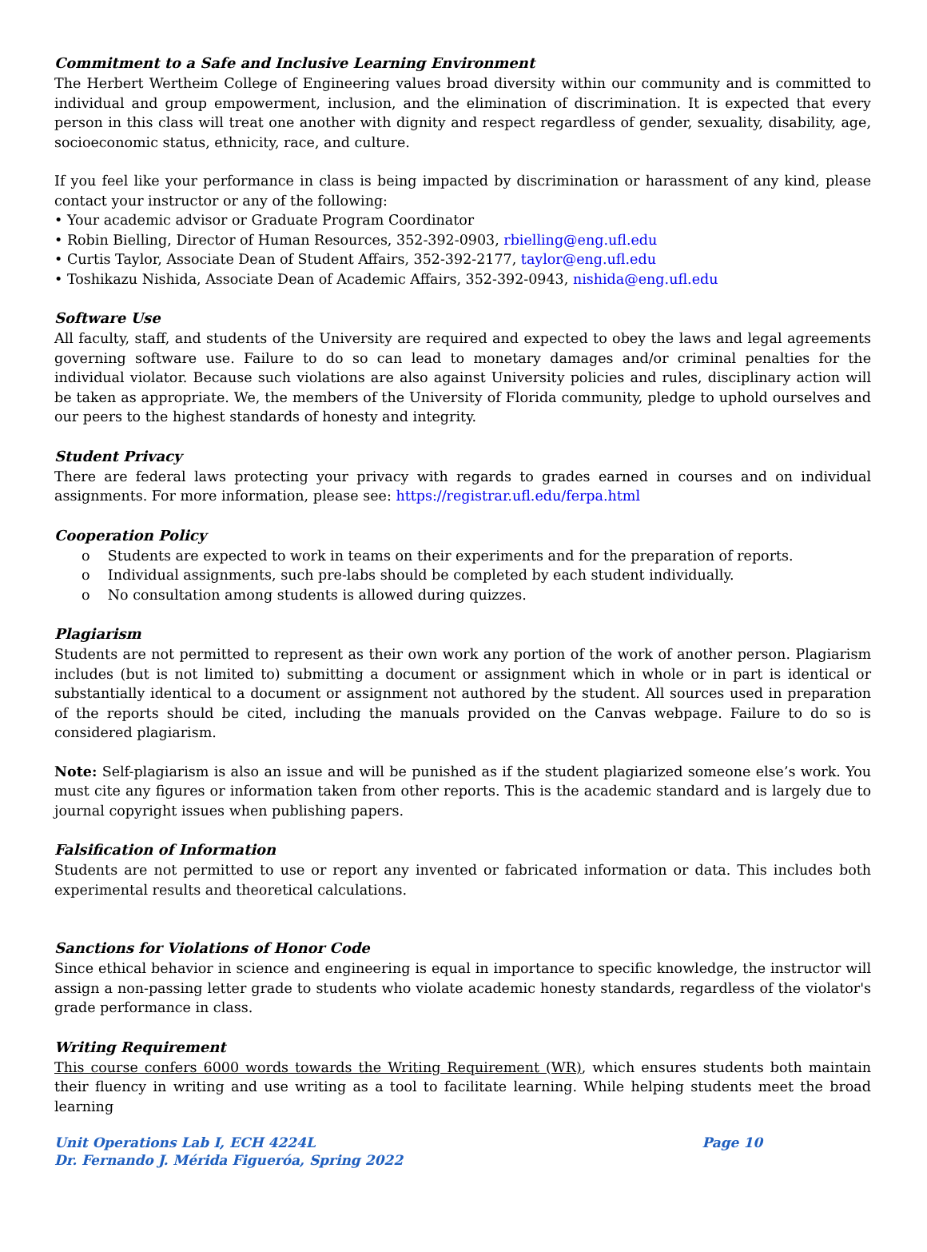Commitment to a Safe and Inclusive Learning Environment
The Herbert Wertheim College of Engineering values broad diversity within our community and is committed to individual and group empowerment, inclusion, and the elimination of discrimination. It is expected that every person in this class will treat one another with dignity and respect regardless of gender, sexuality, disability, age, socioeconomic status, ethnicity, race, and culture.
If you feel like your performance in class is being impacted by discrimination or harassment of any kind, please contact your instructor or any of the following:
• Your academic advisor or Graduate Program Coordinator
• Robin Bielling, Director of Human Resources, 352-392-0903, rbielling@eng.ufl.edu
• Curtis Taylor, Associate Dean of Student Affairs, 352-392-2177, taylor@eng.ufl.edu
• Toshikazu Nishida, Associate Dean of Academic Affairs, 352-392-0943, nishida@eng.ufl.edu
Software Use
All faculty, staff, and students of the University are required and expected to obey the laws and legal agreements governing software use. Failure to do so can lead to monetary damages and/or criminal penalties for the individual violator. Because such violations are also against University policies and rules, disciplinary action will be taken as appropriate. We, the members of the University of Florida community, pledge to uphold ourselves and our peers to the highest standards of honesty and integrity.
Student Privacy
There are federal laws protecting your privacy with regards to grades earned in courses and on individual assignments. For more information, please see: https://registrar.ufl.edu/ferpa.html
Cooperation Policy
o Students are expected to work in teams on their experiments and for the preparation of reports.
o Individual assignments, such pre-labs should be completed by each student individually.
o No consultation among students is allowed during quizzes.
Plagiarism
Students are not permitted to represent as their own work any portion of the work of another person. Plagiarism includes (but is not limited to) submitting a document or assignment which in whole or in part is identical or substantially identical to a document or assignment not authored by the student. All sources used in preparation of the reports should be cited, including the manuals provided on the Canvas webpage. Failure to do so is considered plagiarism.
Note: Self-plagiarism is also an issue and will be punished as if the student plagiarized someone else’s work. You must cite any figures or information taken from other reports. This is the academic standard and is largely due to journal copyright issues when publishing papers.
Falsification of Information
Students are not permitted to use or report any invented or fabricated information or data. This includes both experimental results and theoretical calculations.
Sanctions for Violations of Honor Code
Since ethical behavior in science and engineering is equal in importance to specific knowledge, the instructor will assign a non-passing letter grade to students who violate academic honesty standards, regardless of the violator's grade performance in class.
Writing Requirement
This course confers 6000 words towards the Writing Requirement (WR), which ensures students both maintain their fluency in writing and use writing as a tool to facilitate learning. While helping students meet the broad learning
Unit Operations Lab I, ECH 4224L Page 10
Dr. Fernando J. Mérida Figueróa, Spring 2022